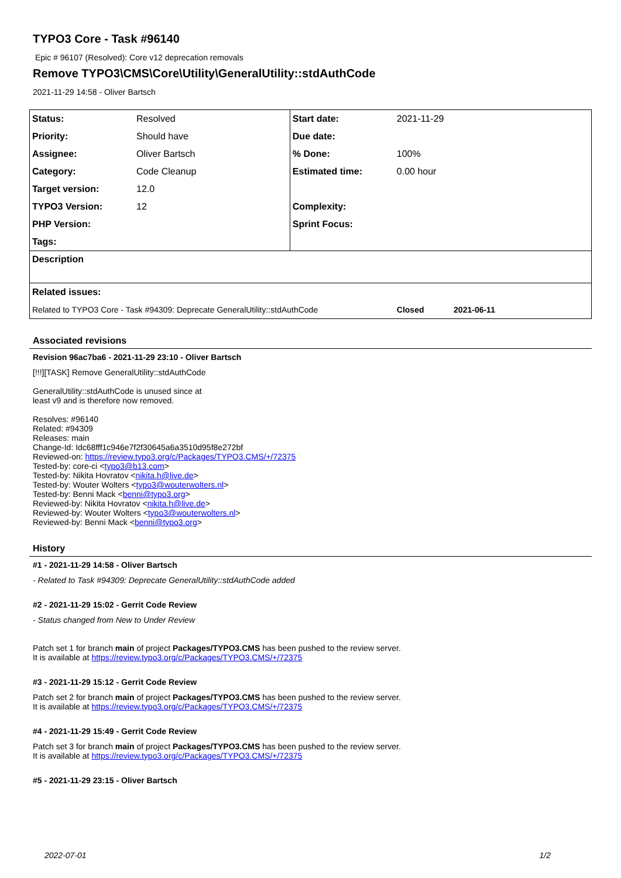TYPO3 Core - Task #96140
Epic # 96107 (Resolved): Core v12 deprecation removals
Remove TYPO3\CMS\Core\Utility\GeneralUtility::stdAuthCode
2021-11-29 14:58 - Oliver Bartsch
| Status: | Resolved | Start date: | 2021-11-29 |
| Priority: | Should have | Due date: | |
| Assignee: | Oliver Bartsch | % Done: | 100% |
| Category: | Code Cleanup | Estimated time: | 0.00 hour |
| Target version: | 12.0 | | |
| TYPO3 Version: | 12 | Complexity: | |
| PHP Version: | | Sprint Focus: | |
| Tags: | | | |
| Description | | | |
| Related issues: | | | |
| Related to TYPO3 Core - Task #94309: Deprecate GeneralUtility::stdAuthCode | | | Closed 2021-06-11 |
Associated revisions
Revision 96ac7ba6 - 2021-11-29 23:10 - Oliver Bartsch
[!!!][TASK] Remove GeneralUtility::stdAuthCode
GeneralUtility::stdAuthCode is unused since at
least v9 and is therefore now removed.
Resolves: #96140
Related: #94309
Releases: main
Change-Id: Idc68fff1c946e7f2f30645a6a3510d95f8e272bf
Reviewed-on: https://review.typo3.org/c/Packages/TYPO3.CMS/+/72375
Tested-by: core-ci <typo3@b13.com>
Tested-by: Nikita Hovratov <nikita.h@live.de>
Tested-by: Wouter Wolters <typo3@wouterwolters.nl>
Tested-by: Benni Mack <benni@typo3.org>
Reviewed-by: Nikita Hovratov <nikita.h@live.de>
Reviewed-by: Wouter Wolters <typo3@wouterwolters.nl>
Reviewed-by: Benni Mack <benni@typo3.org>
History
#1 - 2021-11-29 14:58 - Oliver Bartsch
- Related to Task #94309: Deprecate GeneralUtility::stdAuthCode added
#2 - 2021-11-29 15:02 - Gerrit Code Review
- Status changed from New to Under Review
Patch set 1 for branch main of project Packages/TYPO3.CMS has been pushed to the review server.
It is available at https://review.typo3.org/c/Packages/TYPO3.CMS/+/72375
#3 - 2021-11-29 15:12 - Gerrit Code Review
Patch set 2 for branch main of project Packages/TYPO3.CMS has been pushed to the review server.
It is available at https://review.typo3.org/c/Packages/TYPO3.CMS/+/72375
#4 - 2021-11-29 15:49 - Gerrit Code Review
Patch set 3 for branch main of project Packages/TYPO3.CMS has been pushed to the review server.
It is available at https://review.typo3.org/c/Packages/TYPO3.CMS/+/72375
#5 - 2021-11-29 23:15 - Oliver Bartsch
2022-07-01 1/2